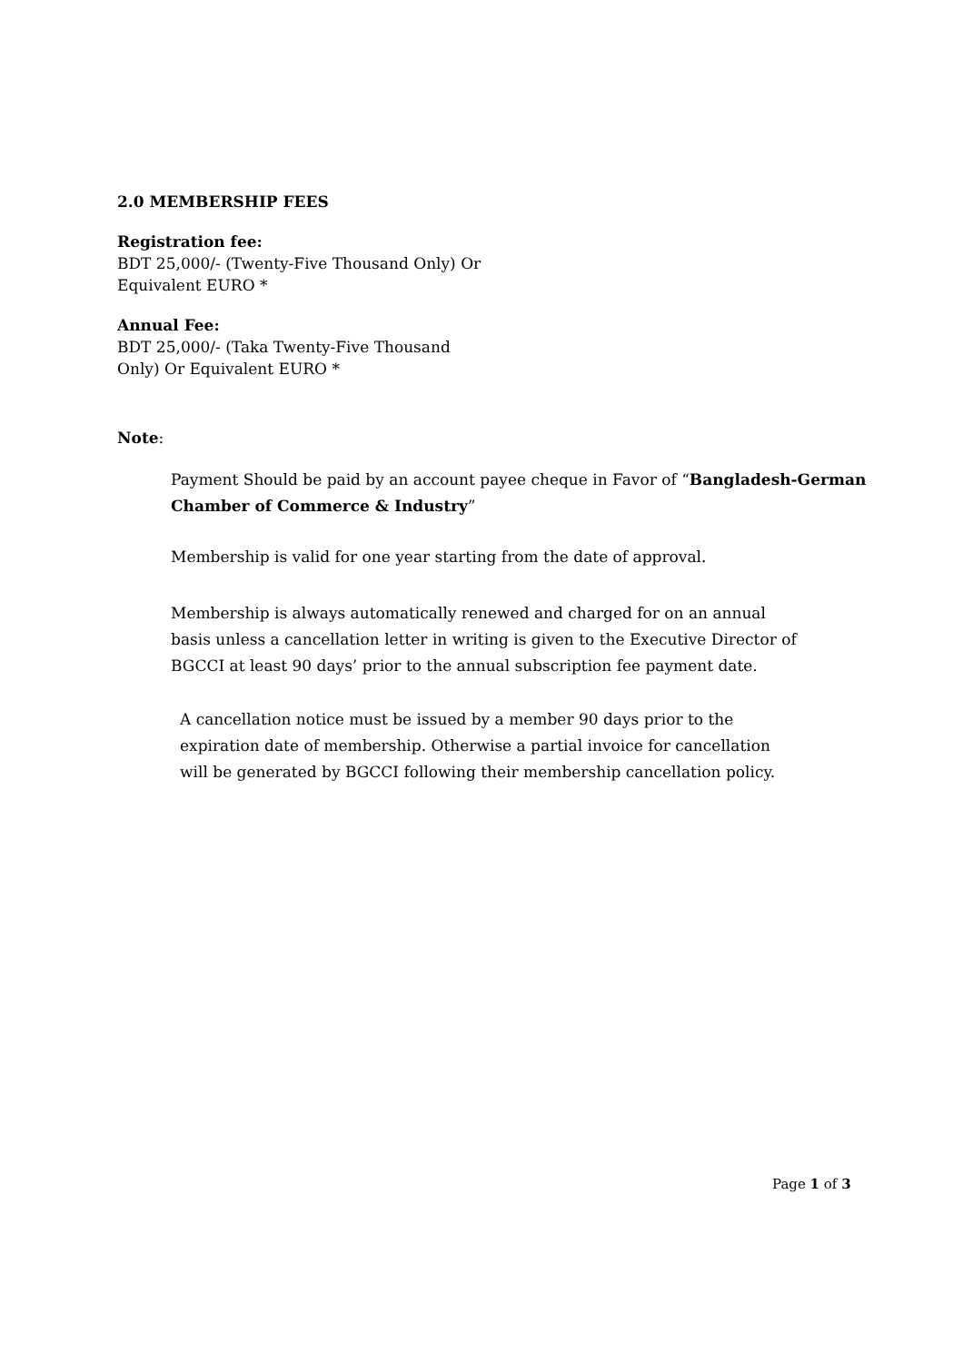2.0 MEMBERSHIP FEES
Registration fee:
BDT 25,000/- (Twenty-Five Thousand Only) Or
Equivalent EURO *
Annual Fee:
BDT 25,000/- (Taka Twenty-Five Thousand
Only) Or Equivalent EURO *
Note:
Payment Should be paid by an account payee cheque in Favor of “Bangladesh-German Chamber of Commerce & Industry”
Membership is valid for one year starting from the date of approval.
Membership is always automatically renewed and charged for on an annual basis unless a cancellation letter in writing is given to the Executive Director of BGCCI at least 90 days’ prior to the annual subscription fee payment date.
A cancellation notice must be issued by a member 90 days prior to the expiration date of membership. Otherwise a partial invoice for cancellation will be generated by BGCCI following their membership cancellation policy.
Page 1 of 3